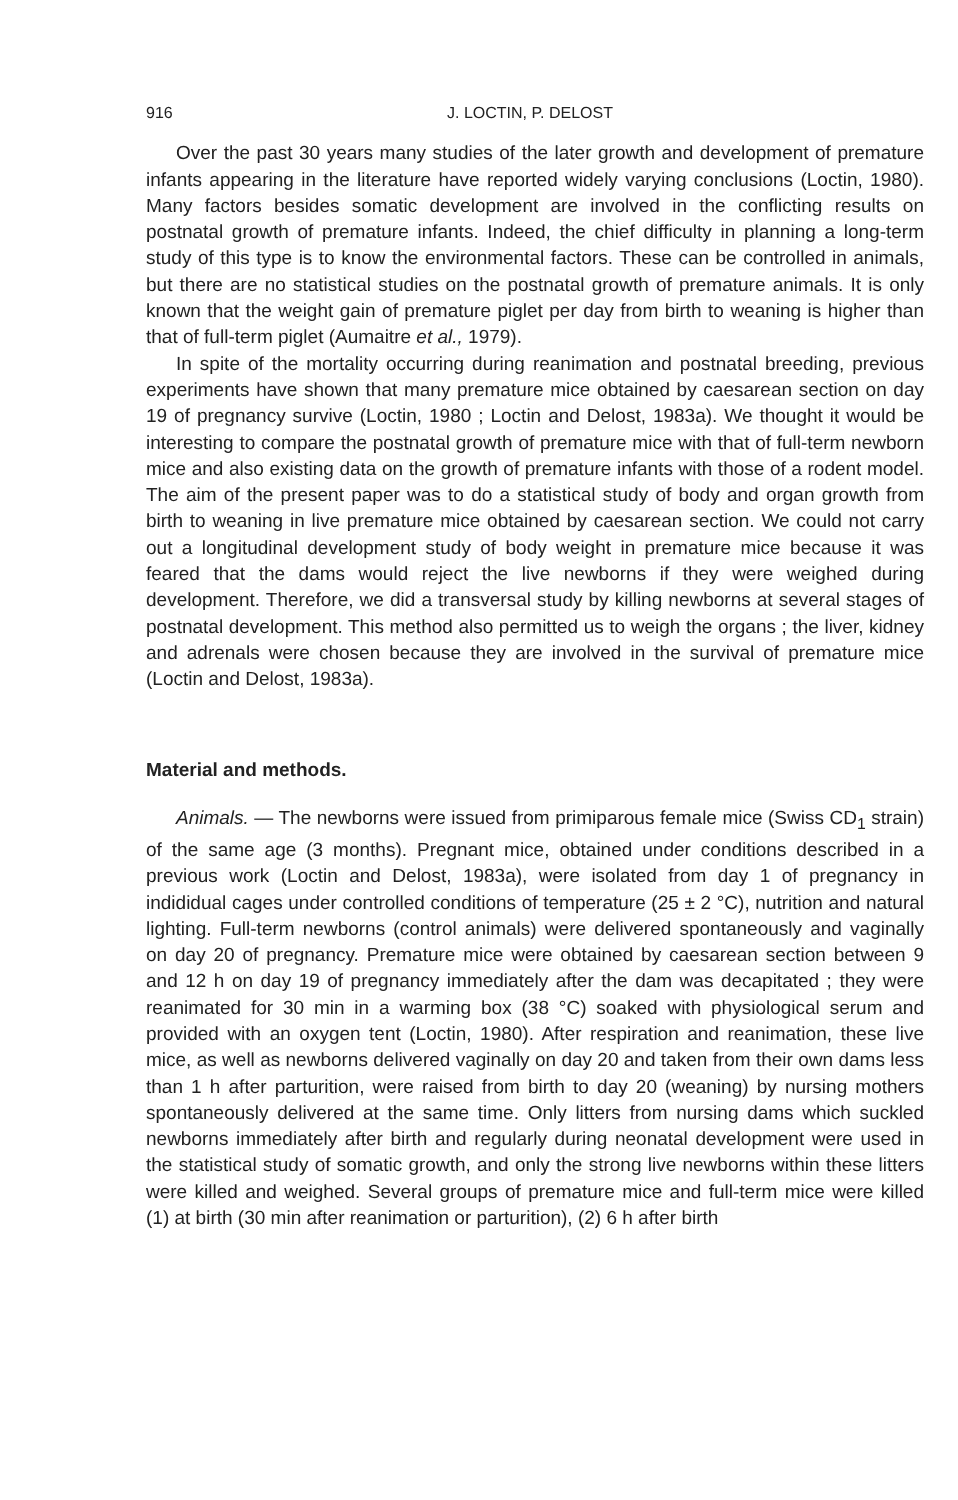916 J. LOCTIN, P. DELOST
Over the past 30 years many studies of the later growth and development of premature infants appearing in the literature have reported widely varying conclusions (Loctin, 1980). Many factors besides somatic development are involved in the conflicting results on postnatal growth of premature infants. Indeed, the chief difficulty in planning a long-term study of this type is to know the environmental factors. These can be controlled in animals, but there are no statistical studies on the postnatal growth of premature animals. It is only known that the weight gain of premature piglet per day from birth to weaning is higher than that of full-term piglet (Aumaitre et al., 1979).
In spite of the mortality occurring during reanimation and postnatal breeding, previous experiments have shown that many premature mice obtained by caesarean section on day 19 of pregnancy survive (Loctin, 1980 ; Loctin and Delost, 1983a). We thought it would be interesting to compare the postnatal growth of premature mice with that of full-term newborn mice and also existing data on the growth of premature infants with those of a rodent model. The aim of the present paper was to do a statistical study of body and organ growth from birth to weaning in live premature mice obtained by caesarean section. We could not carry out a longitudinal development study of body weight in premature mice because it was feared that the dams would reject the live newborns if they were weighed during development. Therefore, we did a transversal study by killing newborns at several stages of postnatal development. This method also permitted us to weigh the organs ; the liver, kidney and adrenals were chosen because they are involved in the survival of premature mice (Loctin and Delost, 1983a).
Material and methods.
Animals. — The newborns were issued from primiparous female mice (Swiss CD<sub>1</sub> strain) of the same age (3 months). Pregnant mice, obtained under conditions described in a previous work (Loctin and Delost, 1983a), were isolated from day 1 of pregnancy in indididual cages under controlled conditions of temperature (25 ± 2 °C), nutrition and natural lighting. Full-term newborns (control animals) were delivered spontaneously and vaginally on day 20 of pregnancy. Premature mice were obtained by caesarean section between 9 and 12 h on day 19 of pregnancy immediately after the dam was decapitated ; they were reanimated for 30 min in a warming box (38 °C) soaked with physiological serum and provided with an oxygen tent (Loctin, 1980). After respiration and reanimation, these live mice, as well as newborns delivered vaginally on day 20 and taken from their own dams less than 1 h after parturition, were raised from birth to day 20 (weaning) by nursing mothers spontaneously delivered at the same time. Only litters from nursing dams which suckled newborns immediately after birth and regularly during neonatal development were used in the statistical study of somatic growth, and only the strong live newborns within these litters were killed and weighed. Several groups of premature mice and full-term mice were killed (1) at birth (30 min after reanimation or parturition), (2) 6 h after birth